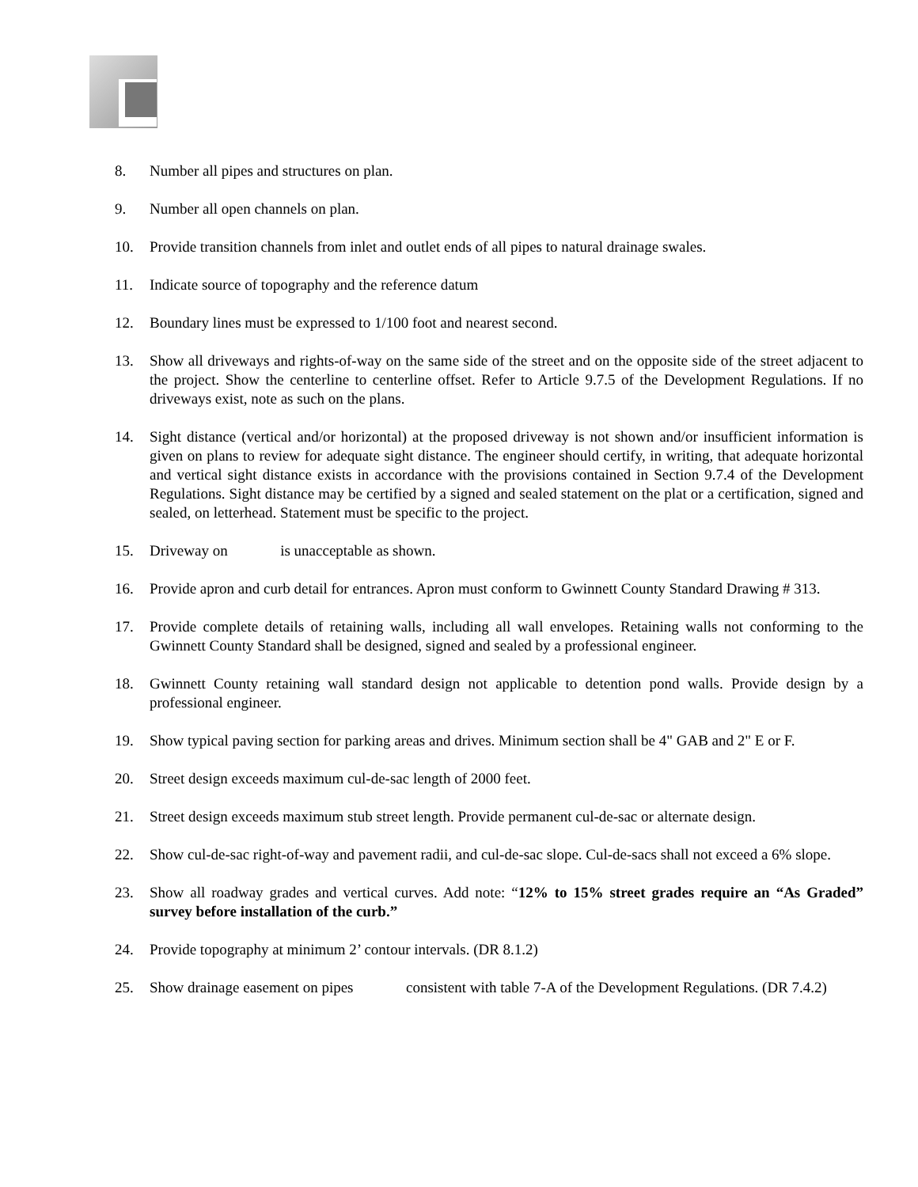8. Number all pipes and structures on plan.
9. Number all open channels on plan.
10. Provide transition channels from inlet and outlet ends of all pipes to natural drainage swales.
11. Indicate source of topography and the reference datum
12. Boundary lines must be expressed to 1/100 foot and nearest second.
13. Show all driveways and rights-of-way on the same side of the street and on the opposite side of the street adjacent to the project. Show the centerline to centerline offset. Refer to Article 9.7.5 of the Development Regulations. If no driveways exist, note as such on the plans.
14. Sight distance (vertical and/or horizontal) at the proposed driveway is not shown and/or insufficient information is given on plans to review for adequate sight distance. The engineer should certify, in writing, that adequate horizontal and vertical sight distance exists in accordance with the provisions contained in Section 9.7.4 of the Development Regulations. Sight distance may be certified by a signed and sealed statement on the plat or a certification, signed and sealed, on letterhead. Statement must be specific to the project.
15. Driveway on is unacceptable as shown.
16. Provide apron and curb detail for entrances. Apron must conform to Gwinnett County Standard Drawing # 313.
17. Provide complete details of retaining walls, including all wall envelopes. Retaining walls not conforming to the Gwinnett County Standard shall be designed, signed and sealed by a professional engineer.
18. Gwinnett County retaining wall standard design not applicable to detention pond walls. Provide design by a professional engineer.
19. Show typical paving section for parking areas and drives. Minimum section shall be 4" GAB and 2" E or F.
20. Street design exceeds maximum cul-de-sac length of 2000 feet.
21. Street design exceeds maximum stub street length. Provide permanent cul-de-sac or alternate design.
22. Show cul-de-sac right-of-way and pavement radii, and cul-de-sac slope. Cul-de-sacs shall not exceed a 6% slope.
23. Show all roadway grades and vertical curves. Add note: “12% to 15% street grades require an “As Graded” survey before installation of the curb.”
24. Provide topography at minimum 2’ contour intervals. (DR 8.1.2)
25. Show drainage easement on pipes consistent with table 7-A of the Development Regulations. (DR 7.4.2)